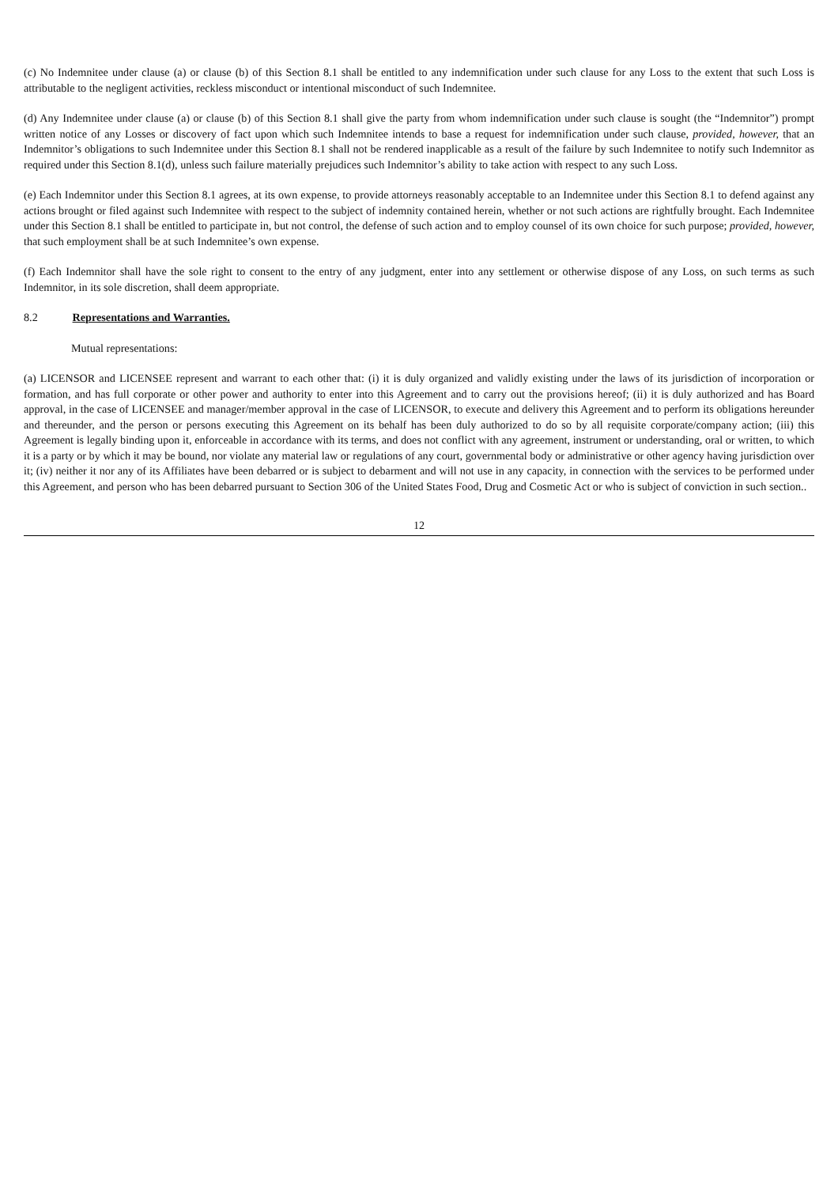(c) No Indemnitee under clause (a) or clause (b) of this Section 8.1 shall be entitled to any indemnification under such clause for any Loss to the extent that such Loss is attributable to the negligent activities, reckless misconduct or intentional misconduct of such Indemnitee.
(d) Any Indemnitee under clause (a) or clause (b) of this Section 8.1 shall give the party from whom indemnification under such clause is sought (the “Indemnitor”) prompt written notice of any Losses or discovery of fact upon which such Indemnitee intends to base a request for indemnification under such clause, provided, however, that an Indemnitor’s obligations to such Indemnitee under this Section 8.1 shall not be rendered inapplicable as a result of the failure by such Indemnitee to notify such Indemnitor as required under this Section 8.1(d), unless such failure materially prejudices such Indemnitor’s ability to take action with respect to any such Loss.
(e) Each Indemnitor under this Section 8.1 agrees, at its own expense, to provide attorneys reasonably acceptable to an Indemnitee under this Section 8.1 to defend against any actions brought or filed against such Indemnitee with respect to the subject of indemnity contained herein, whether or not such actions are rightfully brought. Each Indemnitee under this Section 8.1 shall be entitled to participate in, but not control, the defense of such action and to employ counsel of its own choice for such purpose; provided, however, that such employment shall be at such Indemnitee’s own expense.
(f) Each Indemnitor shall have the sole right to consent to the entry of any judgment, enter into any settlement or otherwise dispose of any Loss, on such terms as such Indemnitor, in its sole discretion, shall deem appropriate.
8.2 Representations and Warranties.
Mutual representations:
(a) LICENSOR and LICENSEE represent and warrant to each other that: (i) it is duly organized and validly existing under the laws of its jurisdiction of incorporation or formation, and has full corporate or other power and authority to enter into this Agreement and to carry out the provisions hereof; (ii) it is duly authorized and has Board approval, in the case of LICENSEE and manager/member approval in the case of LICENSOR, to execute and delivery this Agreement and to perform its obligations hereunder and thereunder, and the person or persons executing this Agreement on its behalf has been duly authorized to do so by all requisite corporate/company action; (iii) this Agreement is legally binding upon it, enforceable in accordance with its terms, and does not conflict with any agreement, instrument or understanding, oral or written, to which it is a party or by which it may be bound, nor violate any material law or regulations of any court, governmental body or administrative or other agency having jurisdiction over it; (iv) neither it nor any of its Affiliates have been debarred or is subject to debarment and will not use in any capacity, in connection with the services to be performed under this Agreement, and person who has been debarred pursuant to Section 306 of the United States Food, Drug and Cosmetic Act or who is subject of conviction in such section..
12